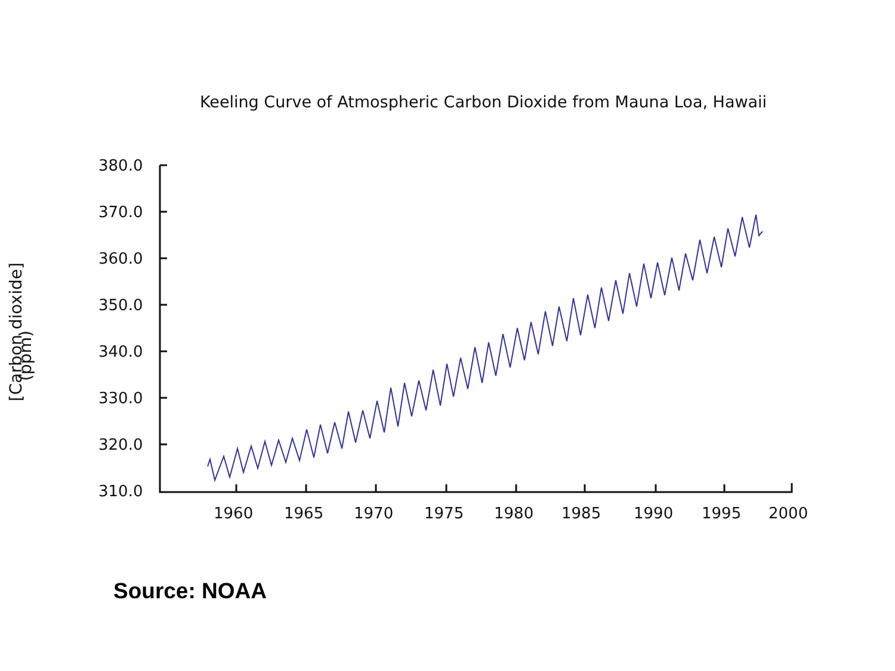Keeling Curve of Atmospheric Carbon Dioxide from Mauna Loa, Hawaii
[Carbon dioxide]
(ppm)
380.0
370.0
360.0
350.0
340.0
330.0
320.0
310.0
1960 1965 1970 1975 1980 1985 1990 1995 2000
Source: NOAA